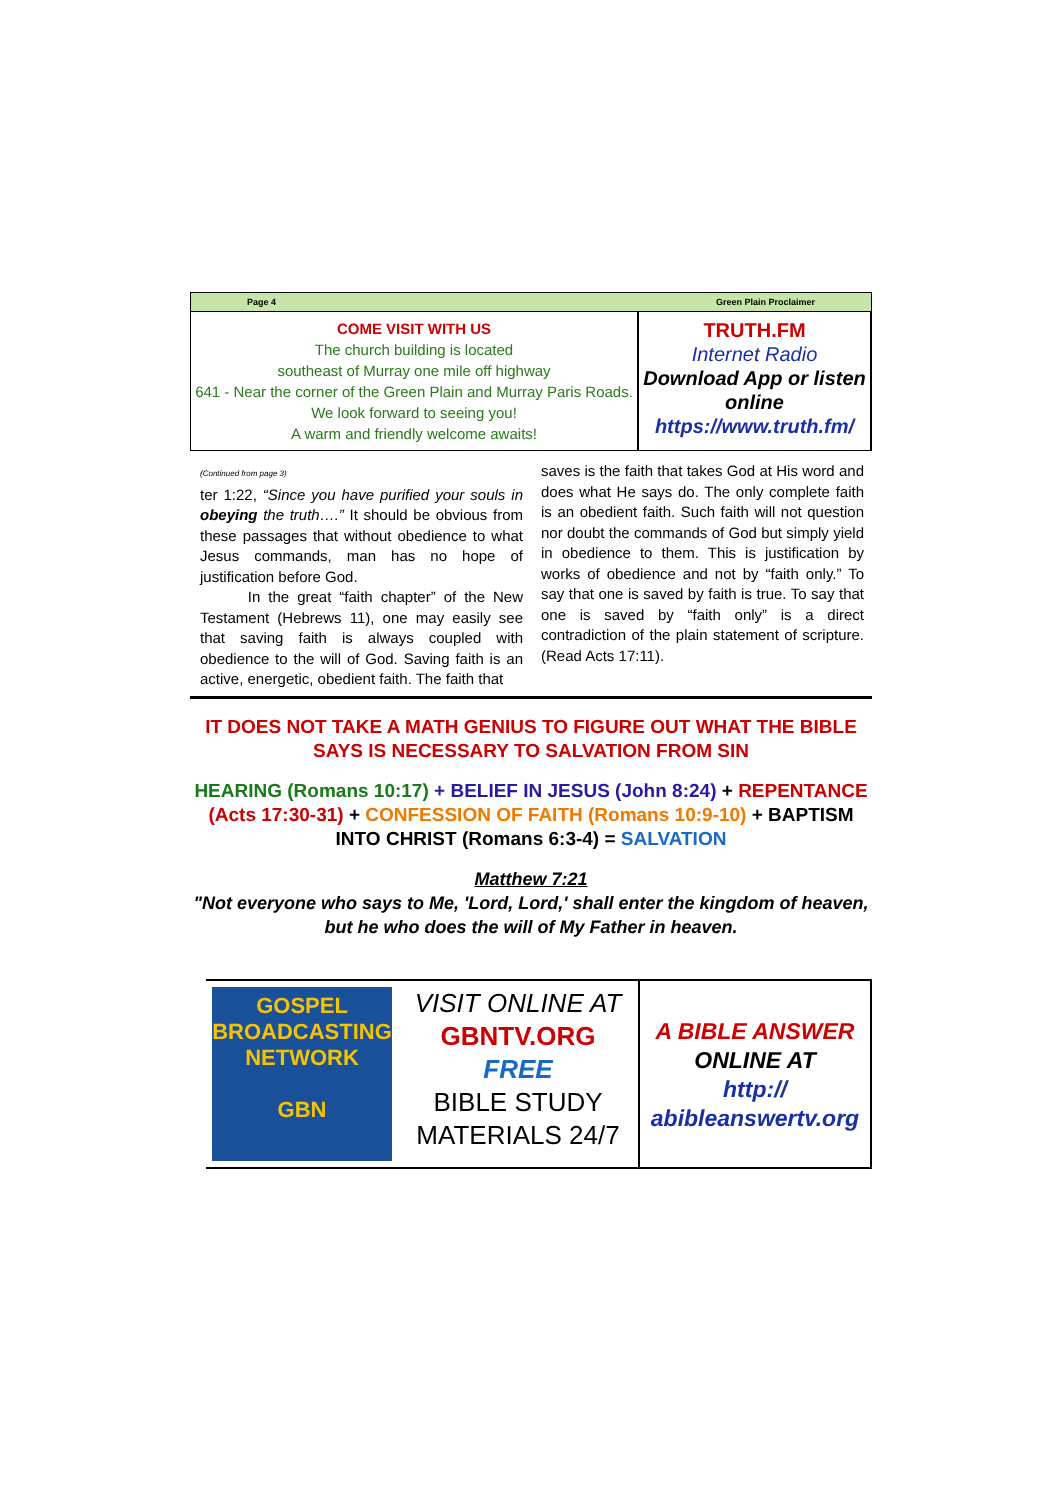Page 4 Green Plain Proclaimer
COME VISIT WITH US
The church building is located
southeast of Murray one mile off highway
641 - Near the corner of the Green Plain and Murray Paris Roads. We look forward to seeing you!
A warm and friendly welcome awaits!
TRUTH.FM
Internet Radio
Download App or listen online
https://www.truth.fm/
(Continued from page 3)
ter 1:22, “Since you have purified your souls in obeying the truth….” It should be obvious from these passages that without obedience to what Jesus commands, man has no hope of justification before God.
In the great “faith chapter” of the New Testament (Hebrews 11), one may easily see that saving faith is always coupled with obedience to the will of God. Saving faith is an active, energetic, obedient faith. The faith that
saves is the faith that takes God at His word and does what He says do. The only complete faith is an obedient faith. Such faith will not question nor doubt the commands of God but simply yield in obedience to them. This is justification by works of obedience and not by “faith only.” To say that one is saved by faith is true. To say that one is saved by “faith only” is a direct contradiction of the plain statement of scripture. (Read Acts 17:11).
IT DOES NOT TAKE A MATH GENIUS TO FIGURE OUT WHAT THE BIBLE SAYS IS NECESSARY TO SALVATION FROM SIN
HEARING (Romans 10:17) + BELIEF IN JESUS (John 8:24) + REPENTANCE (Acts 17:30-31) + CONFESSION OF FAITH (Romans 10:9-10) + BAPTISM INTO CHRIST (Romans 6:3-4) = SALVATION
Matthew 7:21
"Not everyone who says to Me, 'Lord, Lord,' shall enter the kingdom of heaven, but he who does the will of My Father in heaven.
GOSPEL
BROADCASTING
NETWORK
GBN
VISIT ONLINE AT
GBNTV.ORG
FREE
BIBLE STUDY
MATERIALS 24/7
A BIBLE ANSWER
ONLINE AT
http://
abibleanswertv.org